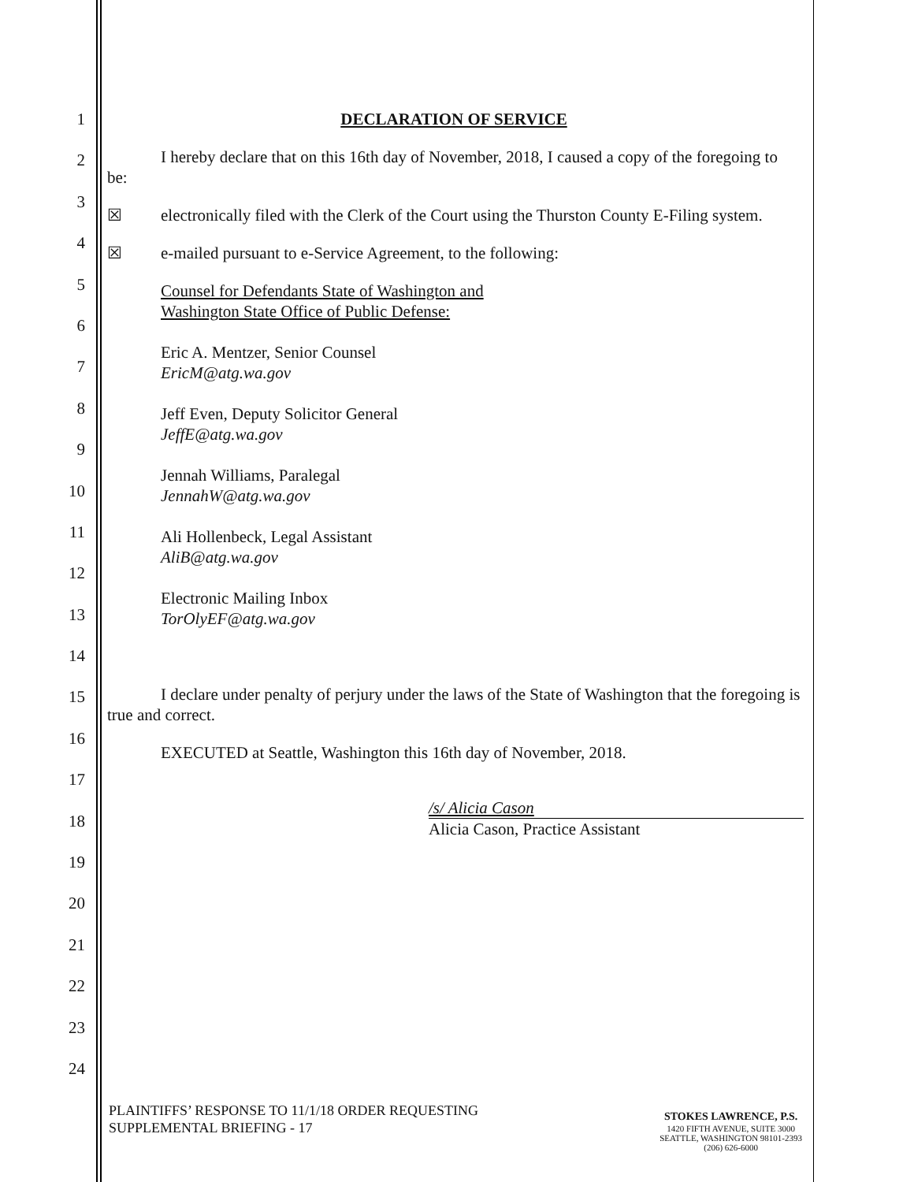1
2
3
4
5
6
7
8
9
10
11
12
13
14
15
16
17
18
19
20
21
22
23
24
DECLARATION OF SERVICE
I hereby declare that on this 16th day of November, 2018, I caused a copy of the foregoing to be:
☒ electronically filed with the Clerk of the Court using the Thurston County E-Filing system.
☒ e-mailed pursuant to e-Service Agreement, to the following:
Counsel for Defendants State of Washington and
Washington State Office of Public Defense:
Eric A. Mentzer, Senior Counsel
EricM@atg.wa.gov
Jeff Even, Deputy Solicitor General
JeffE@atg.wa.gov
Jennah Williams, Paralegal
JennahW@atg.wa.gov
Ali Hollenbeck, Legal Assistant
AliB@atg.wa.gov
Electronic Mailing Inbox
TorOlyEF@atg.wa.gov
I declare under penalty of perjury under the laws of the State of Washington that the foregoing is true and correct.
EXECUTED at Seattle, Washington this 16th day of November, 2018.
/s/ Alicia Cason
Alicia Cason, Practice Assistant
PLAINTIFFS’ RESPONSE TO 11/1/18 ORDER REQUESTING
SUPPLEMENTAL BRIEFING - 17
STOKES LAWRENCE, P.S.
1420 FIFTH AVENUE, SUITE 3000
SEATTLE, WASHINGTON 98101-2393
(206) 626-6000